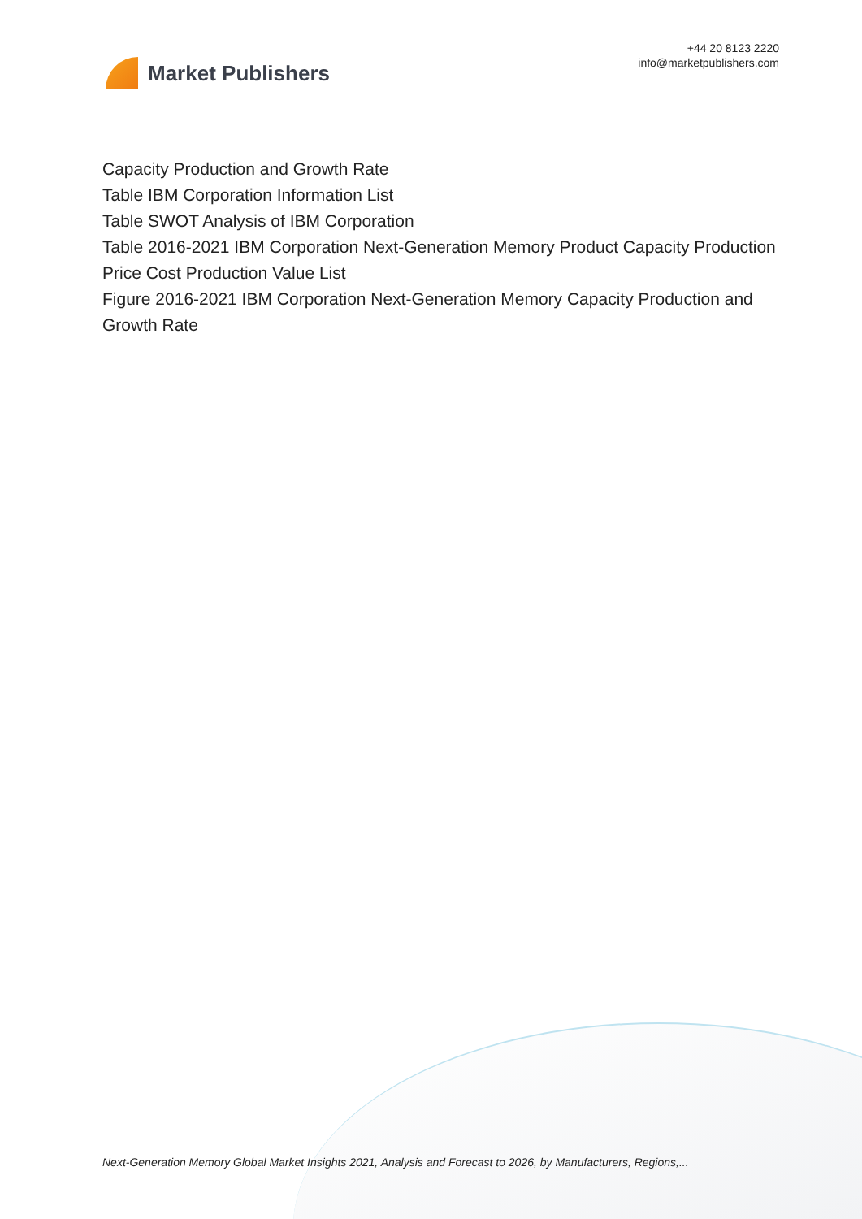Market Publishers
+44 20 8123 2220
info@marketpublishers.com
Capacity Production and Growth Rate
Table IBM Corporation Information List
Table SWOT Analysis of IBM Corporation
Table 2016-2021 IBM Corporation Next-Generation Memory Product Capacity Production Price Cost Production Value List
Figure 2016-2021 IBM Corporation Next-Generation Memory Capacity Production and Growth Rate
Next-Generation Memory Global Market Insights 2021, Analysis and Forecast to 2026, by Manufacturers, Regions,...